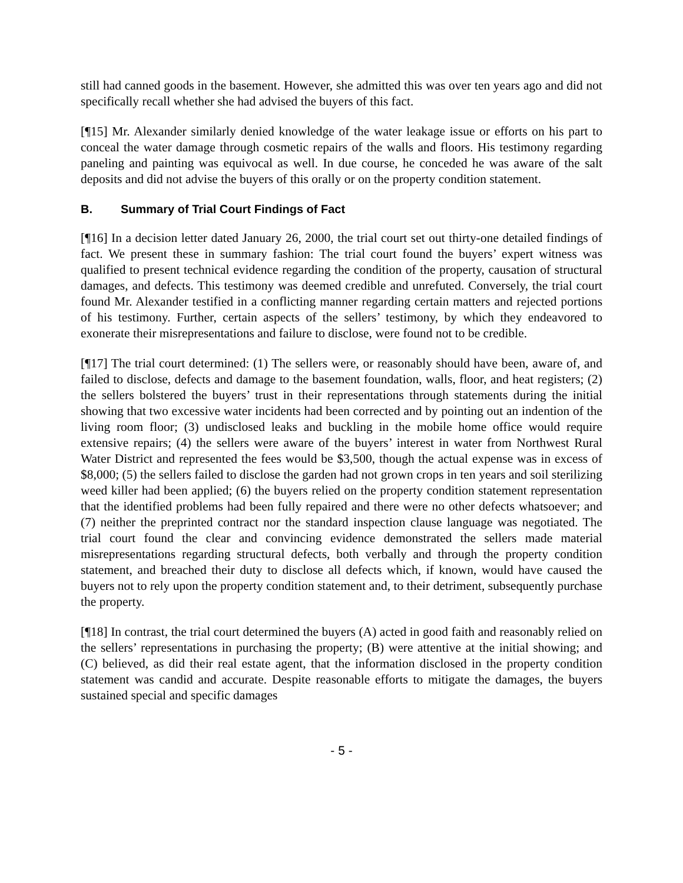still had canned goods in the basement. However, she admitted this was over ten years ago and did not specifically recall whether she had advised the buyers of this fact.
[¶15] Mr. Alexander similarly denied knowledge of the water leakage issue or efforts on his part to conceal the water damage through cosmetic repairs of the walls and floors. His testimony regarding paneling and painting was equivocal as well. In due course, he conceded he was aware of the salt deposits and did not advise the buyers of this orally or on the property condition statement.
B. Summary of Trial Court Findings of Fact
[¶16] In a decision letter dated January 26, 2000, the trial court set out thirty-one detailed findings of fact. We present these in summary fashion: The trial court found the buyers’ expert witness was qualified to present technical evidence regarding the condition of the property, causation of structural damages, and defects. This testimony was deemed credible and unrefuted. Conversely, the trial court found Mr. Alexander testified in a conflicting manner regarding certain matters and rejected portions of his testimony. Further, certain aspects of the sellers’ testimony, by which they endeavored to exonerate their misrepresentations and failure to disclose, were found not to be credible.
[¶17] The trial court determined: (1) The sellers were, or reasonably should have been, aware of, and failed to disclose, defects and damage to the basement foundation, walls, floor, and heat registers; (2) the sellers bolstered the buyers’ trust in their representations through statements during the initial showing that two excessive water incidents had been corrected and by pointing out an indention of the living room floor; (3) undisclosed leaks and buckling in the mobile home office would require extensive repairs; (4) the sellers were aware of the buyers’ interest in water from Northwest Rural Water District and represented the fees would be $3,500, though the actual expense was in excess of $8,000; (5) the sellers failed to disclose the garden had not grown crops in ten years and soil sterilizing weed killer had been applied; (6) the buyers relied on the property condition statement representation that the identified problems had been fully repaired and there were no other defects whatsoever; and (7) neither the preprinted contract nor the standard inspection clause language was negotiated. The trial court found the clear and convincing evidence demonstrated the sellers made material misrepresentations regarding structural defects, both verbally and through the property condition statement, and breached their duty to disclose all defects which, if known, would have caused the buyers not to rely upon the property condition statement and, to their detriment, subsequently purchase the property.
[¶18] In contrast, the trial court determined the buyers (A) acted in good faith and reasonably relied on the sellers’ representations in purchasing the property; (B) were attentive at the initial showing; and (C) believed, as did their real estate agent, that the information disclosed in the property condition statement was candid and accurate. Despite reasonable efforts to mitigate the damages, the buyers sustained special and specific damages
- 5 -